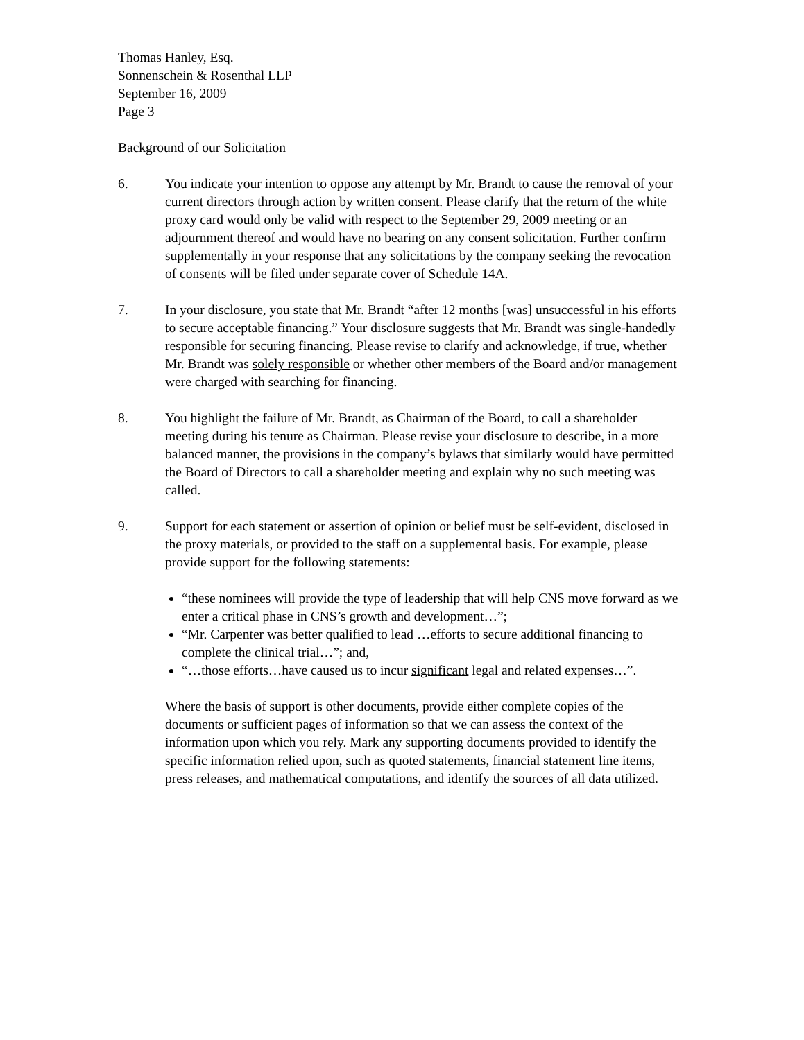Thomas Hanley, Esq.
Sonnenschein & Rosenthal LLP
September 16, 2009
Page 3
Background of our Solicitation
6. You indicate your intention to oppose any attempt by Mr. Brandt to cause the removal of your current directors through action by written consent. Please clarify that the return of the white proxy card would only be valid with respect to the September 29, 2009 meeting or an adjournment thereof and would have no bearing on any consent solicitation. Further confirm supplementally in your response that any solicitations by the company seeking the revocation of consents will be filed under separate cover of Schedule 14A.
7. In your disclosure, you state that Mr. Brandt “after 12 months [was] unsuccessful in his efforts to secure acceptable financing.” Your disclosure suggests that Mr. Brandt was single-handedly responsible for securing financing. Please revise to clarify and acknowledge, if true, whether Mr. Brandt was solely responsible or whether other members of the Board and/or management were charged with searching for financing.
8. You highlight the failure of Mr. Brandt, as Chairman of the Board, to call a shareholder meeting during his tenure as Chairman. Please revise your disclosure to describe, in a more balanced manner, the provisions in the company’s bylaws that similarly would have permitted the Board of Directors to call a shareholder meeting and explain why no such meeting was called.
9. Support for each statement or assertion of opinion or belief must be self-evident, disclosed in the proxy materials, or provided to the staff on a supplemental basis. For example, please provide support for the following statements:
“these nominees will provide the type of leadership that will help CNS move forward as we enter a critical phase in CNS’s growth and development…”;
“Mr. Carpenter was better qualified to lead …efforts to secure additional financing to complete the clinical trial…”; and,
“…those efforts…have caused us to incur significant legal and related expenses…”.
Where the basis of support is other documents, provide either complete copies of the documents or sufficient pages of information so that we can assess the context of the information upon which you rely. Mark any supporting documents provided to identify the specific information relied upon, such as quoted statements, financial statement line items, press releases, and mathematical computations, and identify the sources of all data utilized.